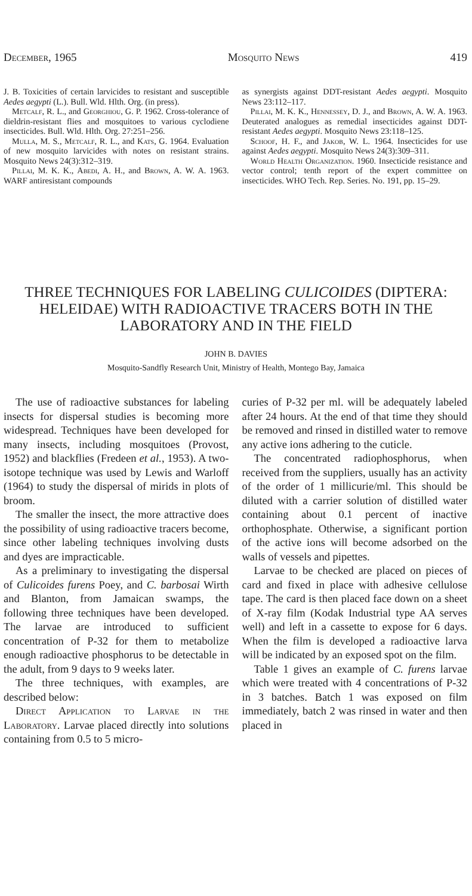December, 1965 Mosquito News 419
J. B. Toxicities of certain larvicides to resistant and susceptible Aedes aegypti (L.). Bull. Wld. Hlth. Org. (in press).
Metcalf, R. L., and Georghiou, G. P. 1962. Cross-tolerance of dieldrin-resistant flies and mosquitoes to various cyclodiene insecticides. Bull. Wld. Hlth. Org. 27:251–256.
Mulla, M. S., Metcalf, R. L., and Kats, G. 1964. Evaluation of new mosquito larvicides with notes on resistant strains. Mosquito News 24(3):312–319.
Pillai, M. K. K., Abedi, A. H., and Brown, A. W. A. 1963. WARF antiresistant compounds
as synergists against DDT-resistant Aedes aegypti. Mosquito News 23:112–117.
Pillai, M. K. K., Hennessey, D. J., and Brown, A. W. A. 1963. Deuterated analogues as remedial insecticides against DDT-resistant Aedes aegypti. Mosquito News 23:118–125.
Schoof, H. F., and Jakob, W. L. 1964. Insecticides for use against Aedes aegypti. Mosquito News 24(3):309–311.
World Health Organization. 1960. Insecticide resistance and vector control; tenth report of the expert committee on insecticides. WHO Tech. Rep. Series. No. 191, pp. 15–29.
THREE TECHNIQUES FOR LABELING CULICOIDES (DIPTERA: HELEIDAE) WITH RADIOACTIVE TRACERS BOTH IN THE LABORATORY AND IN THE FIELD
JOHN B. DAVIES
Mosquito-Sandfly Research Unit, Ministry of Health, Montego Bay, Jamaica
The use of radioactive substances for labeling insects for dispersal studies is becoming more widespread. Techniques have been developed for many insects, including mosquitoes (Provost, 1952) and blackflies (Fredeen et al., 1953). A two-isotope technique was used by Lewis and Warloff (1964) to study the dispersal of mirids in plots of broom.
The smaller the insect, the more attractive does the possibility of using radioactive tracers become, since other labeling techniques involving dusts and dyes are impracticable.
As a preliminary to investigating the dispersal of Culicoides furens Poey, and C. barbosai Wirth and Blanton, from Jamaican swamps, the following three techniques have been developed. The larvae are introduced to sufficient concentration of P-32 for them to metabolize enough radioactive phosphorus to be detectable in the adult, from 9 days to 9 weeks later.
The three techniques, with examples, are described below:
Direct Application to Larvae in the Laboratory. Larvae placed directly into solutions containing from 0.5 to 5 micro-
curies of P-32 per ml. will be adequately labeled after 24 hours. At the end of that time they should be removed and rinsed in distilled water to remove any active ions adhering to the cuticle.
The concentrated radiophosphorus, when received from the suppliers, usually has an activity of the order of 1 millicurie/ml. This should be diluted with a carrier solution of distilled water containing about 0.1 percent of inactive orthophosphate. Otherwise, a significant portion of the active ions will become adsorbed on the walls of vessels and pipettes.
Larvae to be checked are placed on pieces of card and fixed in place with adhesive cellulose tape. The card is then placed face down on a sheet of X-ray film (Kodak Industrial type AA serves well) and left in a cassette to expose for 6 days. When the film is developed a radioactive larva will be indicated by an exposed spot on the film.
Table 1 gives an example of C. furens larvae which were treated with 4 concentrations of P-32 in 3 batches. Batch 1 was exposed on film immediately, batch 2 was rinsed in water and then placed in